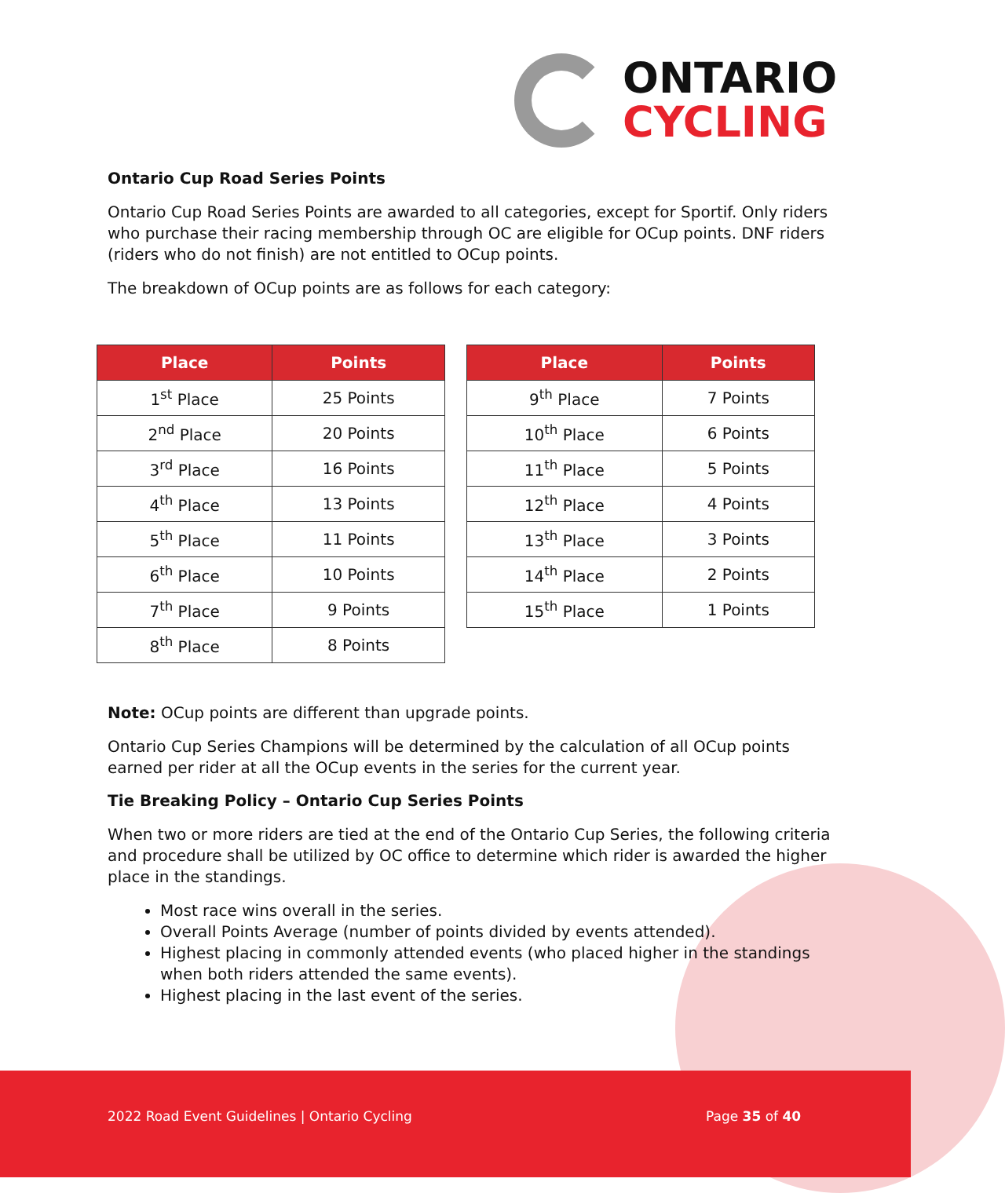ONTARIO
CYCLING
Ontario Cup Road Series Points
Ontario Cup Road Series Points are awarded to all categories, except for Sportif. Only riders who purchase their racing membership through OC are eligible for OCup points. DNF riders (riders who do not finish) are not entitled to OCup points.
The breakdown of OCup points are as follows for each category:
| Place | Points |
| --- | --- |
| 1<sup>st</sup> Place | 25 Points |
| 2<sup>nd</sup> Place | 20 Points |
| 3<sup>rd</sup> Place | 16 Points |
| 4<sup>th</sup> Place | 13 Points |
| 5<sup>th</sup> Place | 11 Points |
| 6<sup>th</sup> Place | 10 Points |
| 7<sup>th</sup> Place | 9 Points |
| 8<sup>th</sup> Place | 8 Points |
| Place | Points |
| --- | --- |
| 9<sup>th</sup> Place | 7 Points |
| 10<sup>th</sup> Place | 6 Points |
| 11<sup>th</sup> Place | 5 Points |
| 12<sup>th</sup> Place | 4 Points |
| 13<sup>th</sup> Place | 3 Points |
| 14<sup>th</sup> Place | 2 Points |
| 15<sup>th</sup> Place | 1 Points |
Note: OCup points are different than upgrade points.
Ontario Cup Series Champions will be determined by the calculation of all OCup points earned per rider at all the OCup events in the series for the current year.
Tie Breaking Policy – Ontario Cup Series Points
When two or more riders are tied at the end of the Ontario Cup Series, the following criteria and procedure shall be utilized by OC office to determine which rider is awarded the higher place in the standings.
Most race wins overall in the series.
Overall Points Average (number of points divided by events attended).
Highest placing in commonly attended events (who placed higher in the standings when both riders attended the same events).
Highest placing in the last event of the series.
2022 Road Event Guidelines | Ontario Cycling Page 35 of 40